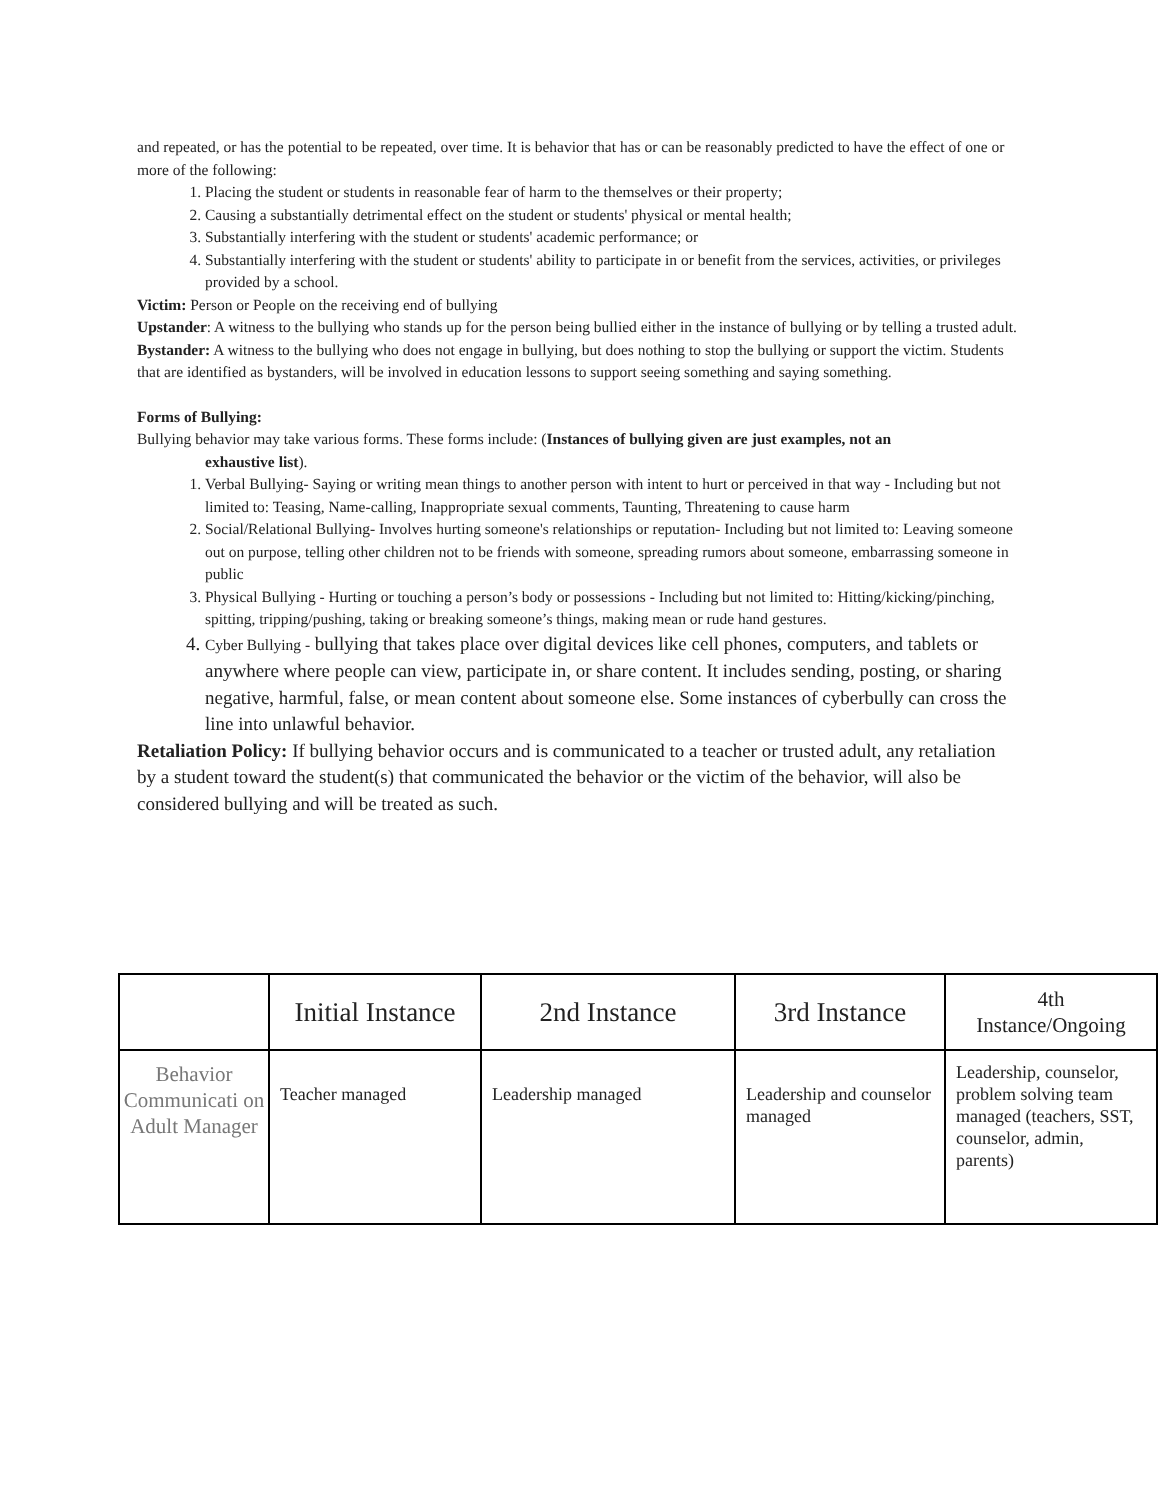and repeated, or has the potential to be repeated, over time. It is behavior that has or can be reasonably predicted to have the effect of one or more of the following:
1. Placing the student or students in reasonable fear of harm to the themselves or their property;
2. Causing a substantially detrimental effect on the student or students' physical or mental health;
3. Substantially interfering with the student or students' academic performance; or
4. Substantially interfering with the student or students' ability to participate in or benefit from the services, activities, or privileges provided by a school.
Victim: Person or People on the receiving end of bullying
Upstander: A witness to the bullying who stands up for the person being bullied either in the instance of bullying or by telling a trusted adult.
Bystander: A witness to the bullying who does not engage in bullying, but does nothing to stop the bullying or support the victim. Students that are identified as bystanders, will be involved in education lessons to support seeing something and saying something.
Forms of Bullying:
Bullying behavior may take various forms. These forms include: (Instances of bullying given are just examples, not an
exhaustive list).
1. Verbal Bullying- Saying or writing mean things to another person with intent to hurt or perceived in that way - Including but not limited to: Teasing, Name-calling, Inappropriate sexual comments, Taunting, Threatening to cause harm
2. Social/Relational Bullying- Involves hurting someone's relationships or reputation- Including but not limited to: Leaving someone out on purpose, telling other children not to be friends with someone, spreading rumors about someone, embarrassing someone in public
3. Physical Bullying - Hurting or touching a person’s body or possessions - Including but not limited to: Hitting/kicking/pinching, spitting, tripping/pushing, taking or breaking someone’s things, making mean or rude hand gestures.
4. Cyber Bullying - bullying that takes place over digital devices like cell phones, computers, and tablets or anywhere where people can view, participate in, or share content. It includes sending, posting, or sharing negative, harmful, false, or mean content about someone else. Some instances of cyberbully can cross the line into unlawful behavior.
Retaliation Policy: If bullying behavior occurs and is communicated to a teacher or trusted adult, any retaliation by a student toward the student(s) that communicated the behavior or the victim of the behavior, will also be considered bullying and will be treated as such.
| | Initial Instance | 2nd Instance | 3rd Instance | 4th Instance/Ongoing |
| --- | --- | --- | --- | --- |
| Behavior Communicati on Adult Manager | Teacher managed | Leadership managed | Leadership and counselor managed | Leadership, counselor, problem solving team managed (teachers, SST, counselor, admin, parents) |